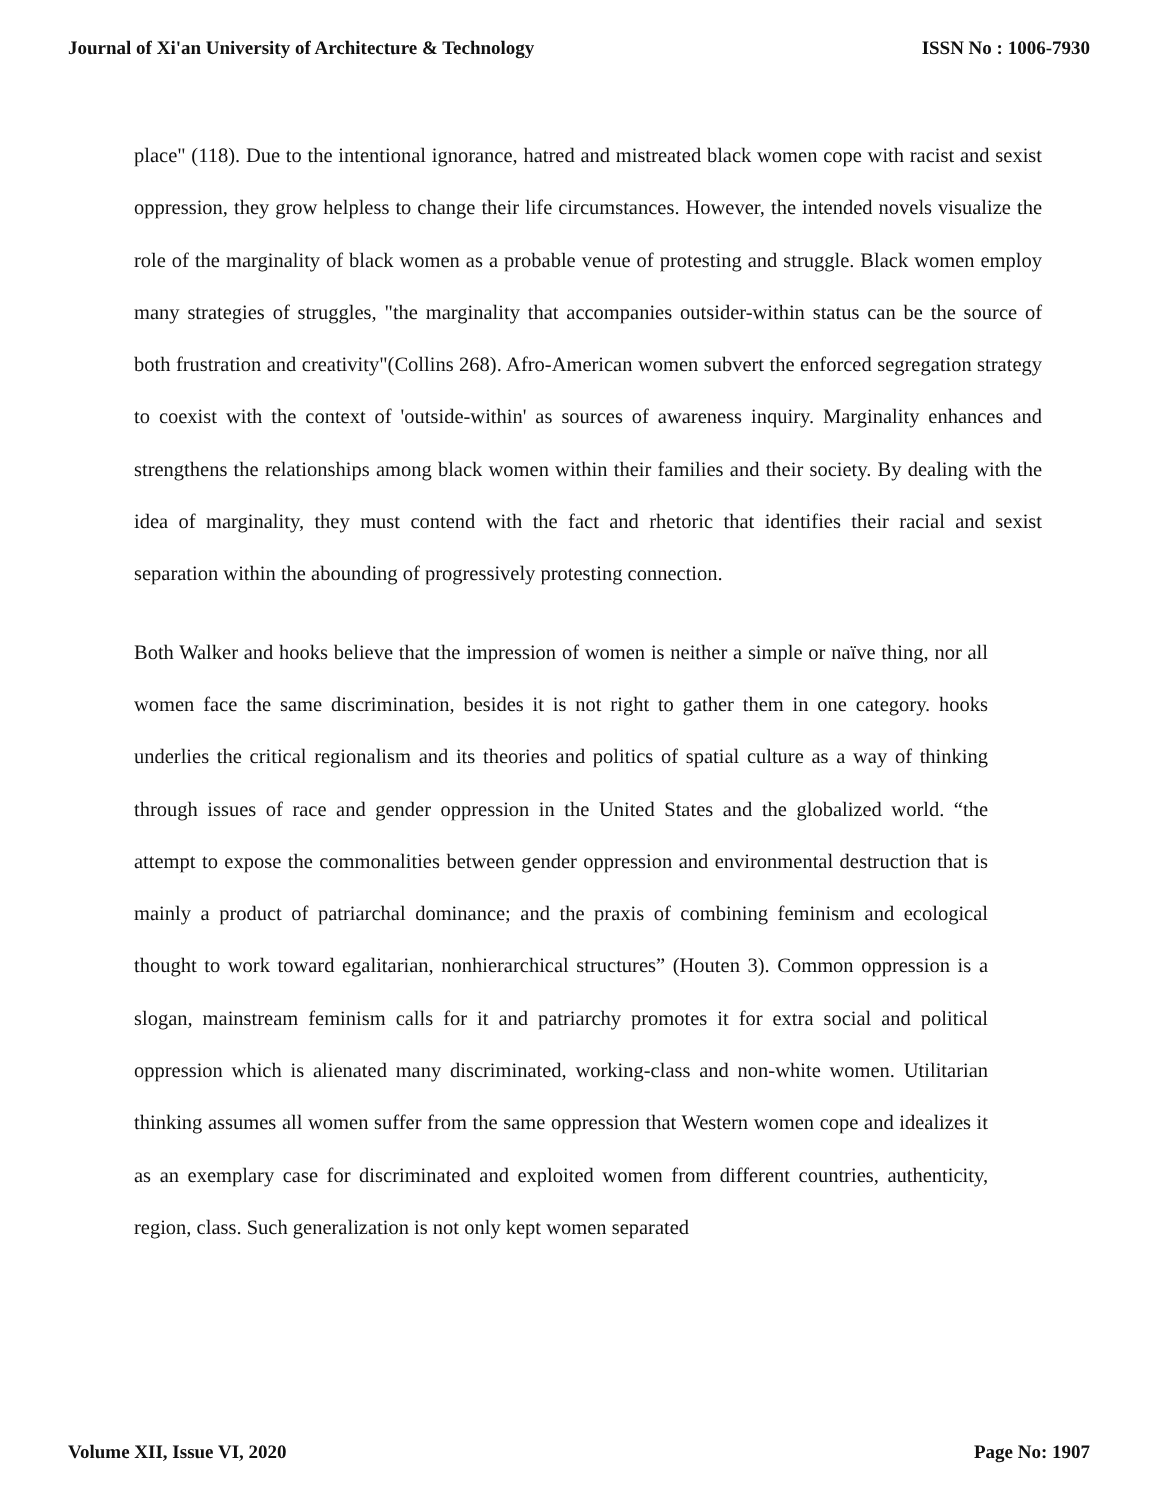Journal of Xi'an University of Architecture & Technology ISSN No : 1006-7930
place" (118). Due to the intentional ignorance, hatred and mistreated black women cope with racist and sexist oppression, they grow helpless to change their life circumstances. However, the intended novels visualize the role of the marginality of black women as a probable venue of protesting and struggle. Black women employ many strategies of struggles, "the marginality that accompanies outsider-within status can be the source of both frustration and creativity"(Collins 268). Afro-American women subvert the enforced segregation strategy to coexist with the context of 'outside-within' as sources of awareness inquiry. Marginality enhances and strengthens the relationships among black women within their families and their society. By dealing with the idea of marginality, they must contend with the fact and rhetoric that identifies their racial and sexist separation within the abounding of progressively protesting connection.
Both Walker and hooks believe that the impression of women is neither a simple or naïve thing, nor all women face the same discrimination, besides it is not right to gather them in one category. hooks underlies the critical regionalism and its theories and politics of spatial culture as a way of thinking through issues of race and gender oppression in the United States and the globalized world. “the attempt to expose the commonalities between gender oppression and environmental destruction that is mainly a product of patriarchal dominance; and the praxis of combining feminism and ecological thought to work toward egalitarian, nonhierarchical structures” (Houten 3). Common oppression is a slogan, mainstream feminism calls for it and patriarchy promotes it for extra social and political oppression which is alienated many discriminated, working-class and non-white women. Utilitarian thinking assumes all women suffer from the same oppression that Western women cope and idealizes it as an exemplary case for discriminated and exploited women from different countries, authenticity, region, class. Such generalization is not only kept women separated
Volume XII, Issue VI, 2020 Page No: 1907